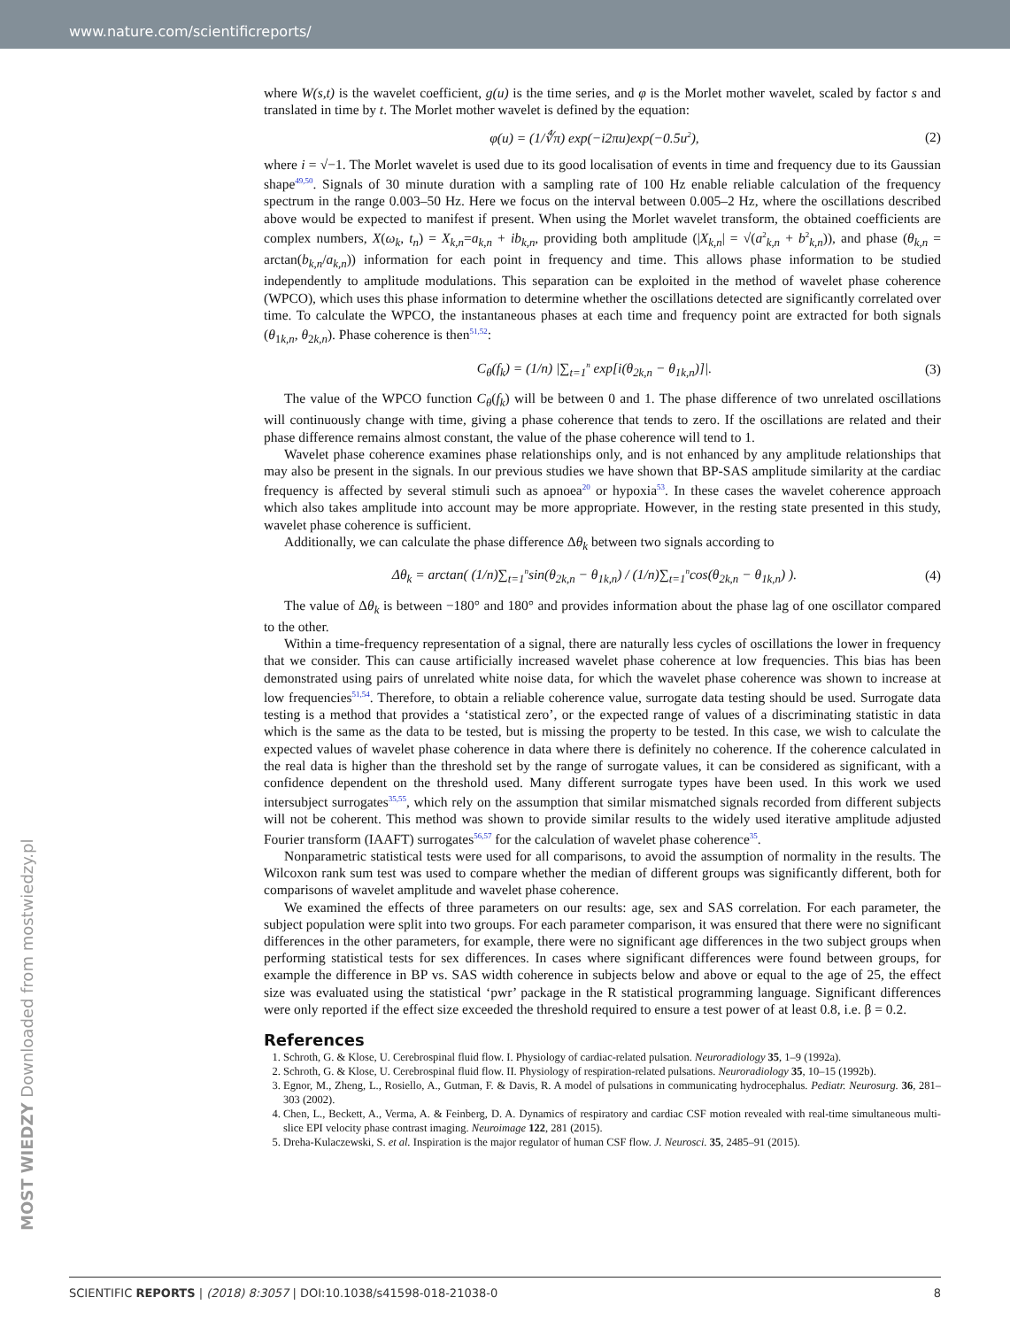www.nature.com/scientificreports/
where W(s,t) is the wavelet coefficient, g(u) is the time series, and φ is the Morlet mother wavelet, scaled by factor s and translated in time by t. The Morlet mother wavelet is defined by the equation:
φ(u) = (1/∜π) exp(−i2πu)exp(−0.5u<sup>2</sup>), (2)
where i = √−1. The Morlet wavelet is used due to its good localisation of events in time and frequency due to its Gaussian shape<sup>49,50</sup>. Signals of 30 minute duration with a sampling rate of 100 Hz enable reliable calculation of the frequency spectrum in the range 0.003–50 Hz. Here we focus on the interval between 0.005–2 Hz, where the oscillations described above would be expected to manifest if present. When using the Morlet wavelet transform, the obtained coefficients are complex numbers, X(ω<sub>k</sub>, t<sub>n</sub>) = X<sub>k,n</sub>=a<sub>k,n</sub> + ib<sub>k,n</sub>, providing both amplitude (|X<sub>k,n</sub>| = √(a<sup>2</sup><sub>k,n</sub> + b<sup>2</sup><sub>k,n</sub>)), and phase (θ<sub>k,n</sub> = arctan(b<sub>k,n</sub>/a<sub>k,n</sub>)) information for each point in frequency and time. This allows phase information to be studied independently to amplitude modulations. This separation can be exploited in the method of wavelet phase coherence (WPCO), which uses this phase information to determine whether the oscillations detected are significantly correlated over time. To calculate the WPCO, the instantaneous phases at each time and frequency point are extracted for both signals (θ<sub>1k,n</sub>, θ<sub>2k,n</sub>). Phase coherence is then<sup>51,52</sup>:
C<sub>θ</sub>(f<sub>k</sub>) = (1/n) |∑<sub>t=1</sub><sup>n</sup> exp[i(θ<sub>2k,n</sub> − θ<sub>1k,n</sub>)]|. (3)
The value of the WPCO function C<sub>θ</sub>(f<sub>k</sub>) will be between 0 and 1. The phase difference of two unrelated oscillations will continuously change with time, giving a phase coherence that tends to zero. If the oscillations are related and their phase difference remains almost constant, the value of the phase coherence will tend to 1.
Wavelet phase coherence examines phase relationships only, and is not enhanced by any amplitude relationships that may also be present in the signals. In our previous studies we have shown that BP-SAS amplitude similarity at the cardiac frequency is affected by several stimuli such as apnoea<sup>20</sup> or hypoxia<sup>53</sup>. In these cases the wavelet coherence approach which also takes amplitude into account may be more appropriate. However, in the resting state presented in this study, wavelet phase coherence is sufficient.
Additionally, we can calculate the phase difference Δθ<sub>k</sub> between two signals according to
Δθ<sub>k</sub> = arctan( (1/n)∑<sub>t=1</sub><sup>n</sup>sin(θ<sub>2k,n</sub> − θ<sub>1k,n</sub>) / (1/n)∑<sub>t=1</sub><sup>n</sup>cos(θ<sub>2k,n</sub> − θ<sub>1k,n</sub>) ). (4)
The value of Δθ<sub>k</sub> is between −180° and 180° and provides information about the phase lag of one oscillator compared to the other.
Within a time-frequency representation of a signal, there are naturally less cycles of oscillations the lower in frequency that we consider. This can cause artificially increased wavelet phase coherence at low frequencies. This bias has been demonstrated using pairs of unrelated white noise data, for which the wavelet phase coherence was shown to increase at low frequencies<sup>51,54</sup>. Therefore, to obtain a reliable coherence value, surrogate data testing should be used. Surrogate data testing is a method that provides a ‘statistical zero’, or the expected range of values of a discriminating statistic in data which is the same as the data to be tested, but is missing the property to be tested. In this case, we wish to calculate the expected values of wavelet phase coherence in data where there is definitely no coherence. If the coherence calculated in the real data is higher than the threshold set by the range of surrogate values, it can be considered as significant, with a confidence dependent on the threshold used. Many different surrogate types have been used. In this work we used intersubject surrogates<sup>35,55</sup>, which rely on the assumption that similar mismatched signals recorded from different subjects will not be coherent. This method was shown to provide similar results to the widely used iterative amplitude adjusted Fourier transform (IAAFT) surrogates<sup>56,57</sup> for the calculation of wavelet phase coherence<sup>35</sup>.
Nonparametric statistical tests were used for all comparisons, to avoid the assumption of normality in the results. The Wilcoxon rank sum test was used to compare whether the median of different groups was significantly different, both for comparisons of wavelet amplitude and wavelet phase coherence.
We examined the effects of three parameters on our results: age, sex and SAS correlation. For each parameter, the subject population were split into two groups. For each parameter comparison, it was ensured that there were no significant differences in the other parameters, for example, there were no significant age differences in the two subject groups when performing statistical tests for sex differences. In cases where significant differences were found between groups, for example the difference in BP vs. SAS width coherence in subjects below and above or equal to the age of 25, the effect size was evaluated using the statistical ‘pwr’ package in the R statistical programming language. Significant differences were only reported if the effect size exceeded the threshold required to ensure a test power of at least 0.8, i.e. β = 0.2.
References
1. Schroth, G. & Klose, U. Cerebrospinal fluid flow. I. Physiology of cardiac-related pulsation. Neuroradiology 35, 1–9 (1992a).
2. Schroth, G. & Klose, U. Cerebrospinal fluid flow. II. Physiology of respiration-related pulsations. Neuroradiology 35, 10–15 (1992b).
3. Egnor, M., Zheng, L., Rosiello, A., Gutman, F. & Davis, R. A model of pulsations in communicating hydrocephalus. Pediatr. Neurosurg. 36, 281–303 (2002).
4. Chen, L., Beckett, A., Verma, A. & Feinberg, D. A. Dynamics of respiratory and cardiac CSF motion revealed with real-time simultaneous multi-slice EPI velocity phase contrast imaging. Neuroimage 122, 281 (2015).
5. Dreha-Kulaczewski, S. et al. Inspiration is the major regulator of human CSF flow. J. Neurosci. 35, 2485–91 (2015).
MOST WIEDZY Downloaded from mostwiedzy.pl
SCIENTIFIC REPORTS | (2018) 8:3057 | DOI:10.1038/s41598-018-21038-0 8